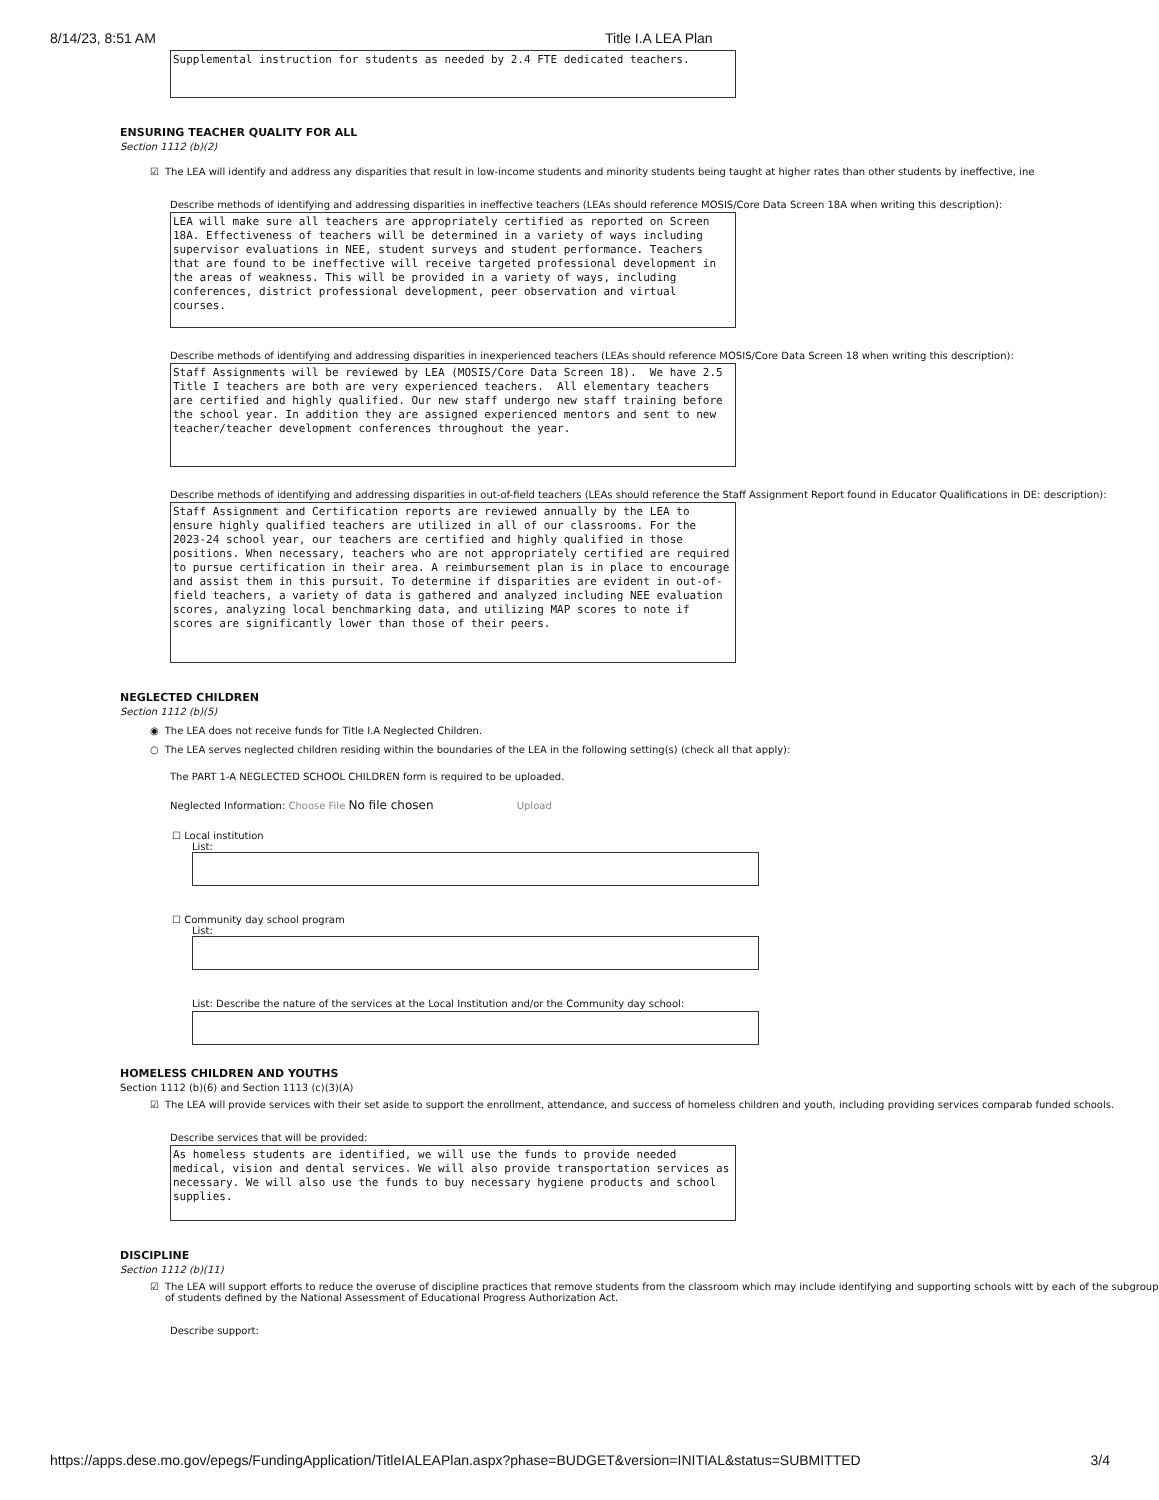8/14/23, 8:51 AM Title I.A LEA Plan
Supplemental instruction for students as needed by 2.4 FTE dedicated teachers.
ENSURING TEACHER QUALITY FOR ALL
Section 1112 (b)(2)
☑ The LEA will identify and address any disparities that result in low-income students and minority students being taught at higher rates than other students by ineffective, ine
Describe methods of identifying and addressing disparities in ineffective teachers (LEAs should reference MOSIS/Core Data Screen 18A when writing this description):
LEA will make sure all teachers are appropriately certified as reported on Screen 18A. Effectiveness of teachers will be determined in a variety of ways including supervisor evaluations in NEE, student surveys and student performance. Teachers that are found to be ineffective will receive targeted professional development in the areas of weakness. This will be provided in a variety of ways, including conferences, district professional development, peer observation and virtual courses.
Describe methods of identifying and addressing disparities in inexperienced teachers (LEAs should reference MOSIS/Core Data Screen 18 when writing this description):
Staff Assignments will be reviewed by LEA (MOSIS/Core Data Screen 18). We have 2.5 Title I teachers are both are very experienced teachers. All elementary teachers are certified and highly qualified. Our new staff undergo new staff training before the school year. In addition they are assigned experienced mentors and sent to new teacher/teacher development conferences throughout the year.
Describe methods of identifying and addressing disparities in out-of-field teachers (LEAs should reference the Staff Assignment Report found in Educator Qualifications in DE: description):
Staff Assignment and Certification reports are reviewed annually by the LEA to ensure highly qualified teachers are utilized in all of our classrooms. For the 2023-24 school year, our teachers are certified and highly qualified in those positions. When necessary, teachers who are not appropriately certified are required to pursue certification in their area. A reimbursement plan is in place to encourage and assist them in this pursuit. To determine if disparities are evident in out-of-field teachers, a variety of data is gathered and analyzed including NEE evaluation scores, analyzing local benchmarking data, and utilizing MAP scores to note if scores are significantly lower than those of their peers.
NEGLECTED CHILDREN
Section 1112 (b)(5)
◉ The LEA does not receive funds for Title I.A Neglected Children.
○ The LEA serves neglected children residing within the boundaries of the LEA in the following setting(s) (check all that apply):
The PART 1-A NEGLECTED SCHOOL CHILDREN form is required to be uploaded.
Neglected Information: Choose File No file chosen Upload
☐ Local institution
List:
☐ Community day school program
List:
List: Describe the nature of the services at the Local Institution and/or the Community day school:
HOMELESS CHILDREN AND YOUTHS
Section 1112 (b)(6) and Section 1113 (c)(3)(A)
☑ The LEA will provide services with their set aside to support the enrollment, attendance, and success of homeless children and youth, including providing services comparab funded schools.
Describe services that will be provided:
As homeless students are identified, we will use the funds to provide needed medical, vision and dental services. We will also provide transportation services as necessary. We will also use the funds to buy necessary hygiene products and school supplies.
DISCIPLINE
Section 1112 (b)(11)
☑ The LEA will support efforts to reduce the overuse of discipline practices that remove students from the classroom which may include identifying and supporting schools witt by each of the subgroup of students defined by the National Assessment of Educational Progress Authorization Act.
Describe support:
https://apps.dese.mo.gov/epegs/FundingApplication/TitleIALEAPlan.aspx?phase=BUDGET&version=INITIAL&status=SUBMITTED 3/4